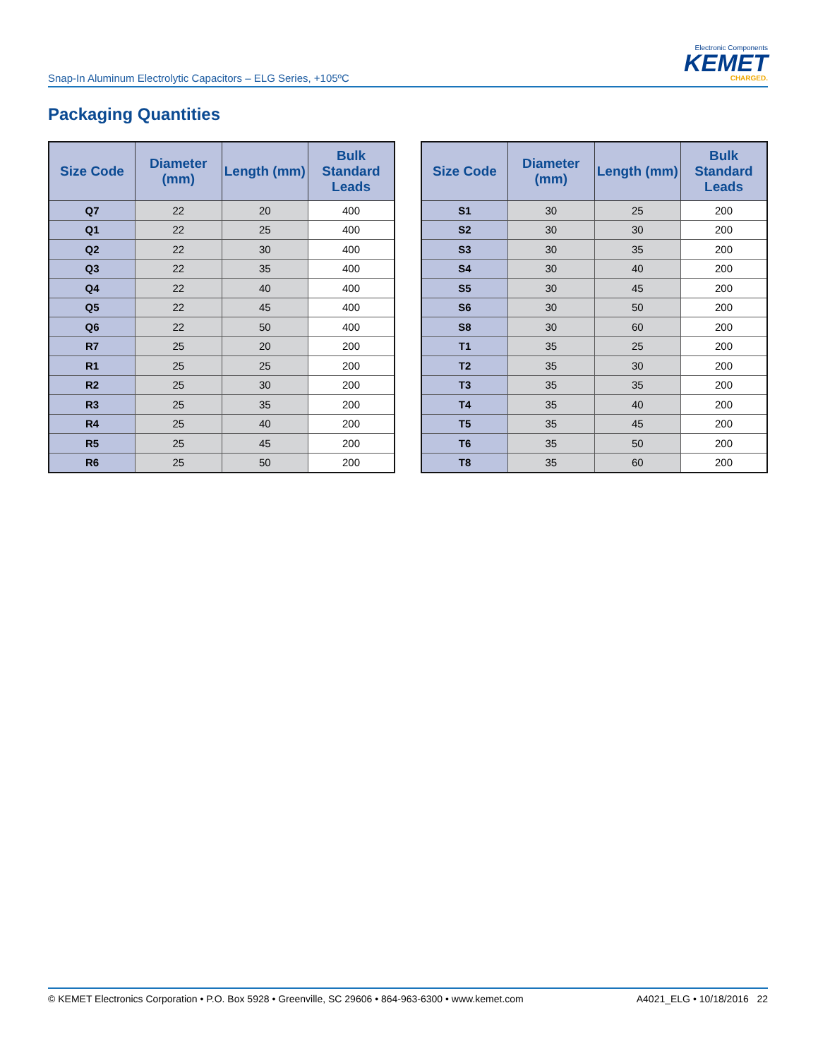Snap-In Aluminum Electrolytic Capacitors – ELG Series, +105ºC
Electronic Components
KEMET
CHARGED.
Packaging Quantities
| Size Code | Diameter (mm) | Length (mm) | Bulk Standard Leads |
| --- | --- | --- | --- |
| Q7 | 22 | 20 | 400 |
| Q1 | 22 | 25 | 400 |
| Q2 | 22 | 30 | 400 |
| Q3 | 22 | 35 | 400 |
| Q4 | 22 | 40 | 400 |
| Q5 | 22 | 45 | 400 |
| Q6 | 22 | 50 | 400 |
| R7 | 25 | 20 | 200 |
| R1 | 25 | 25 | 200 |
| R2 | 25 | 30 | 200 |
| R3 | 25 | 35 | 200 |
| R4 | 25 | 40 | 200 |
| R5 | 25 | 45 | 200 |
| R6 | 25 | 50 | 200 |
| Size Code | Diameter (mm) | Length (mm) | Bulk Standard Leads |
| --- | --- | --- | --- |
| S1 | 30 | 25 | 200 |
| S2 | 30 | 30 | 200 |
| S3 | 30 | 35 | 200 |
| S4 | 30 | 40 | 200 |
| S5 | 30 | 45 | 200 |
| S6 | 30 | 50 | 200 |
| S8 | 30 | 60 | 200 |
| T1 | 35 | 25 | 200 |
| T2 | 35 | 30 | 200 |
| T3 | 35 | 35 | 200 |
| T4 | 35 | 40 | 200 |
| T5 | 35 | 45 | 200 |
| T6 | 35 | 50 | 200 |
| T8 | 35 | 60 | 200 |
© KEMET Electronics Corporation • P.O. Box 5928 • Greenville, SC 29606 • 864-963-6300 • www.kemet.com A4021_ELG • 10/18/2016 22